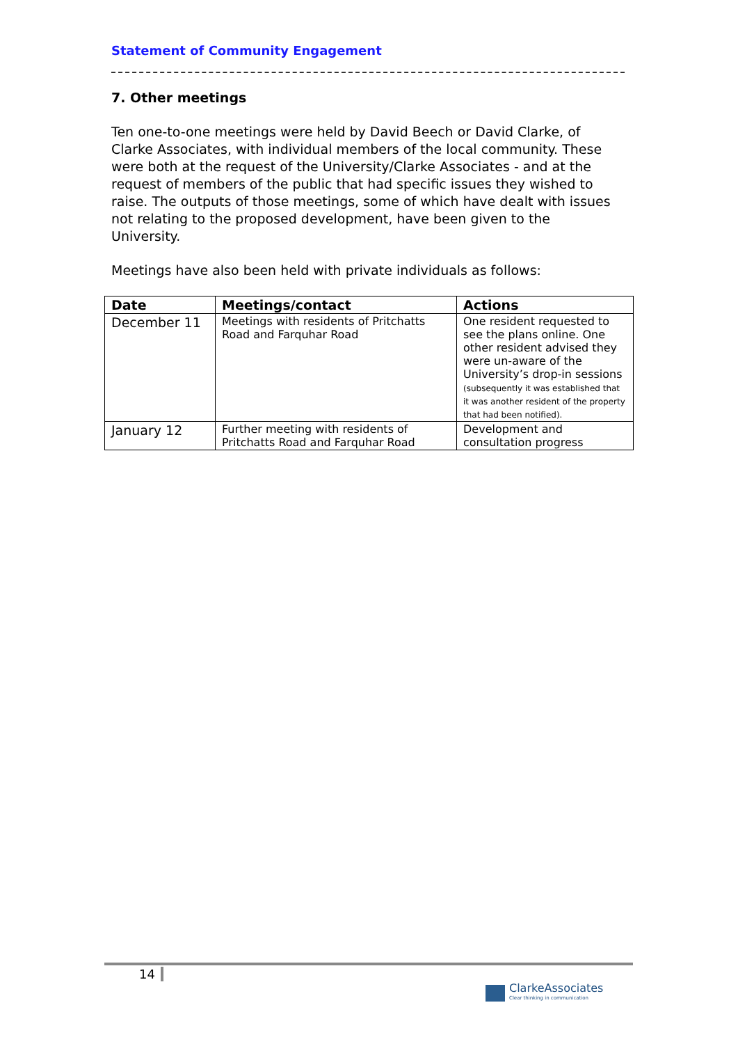Statement of Community Engagement
7. Other meetings
Ten one-to-one meetings were held by David Beech or David Clarke, of Clarke Associates, with individual members of the local community. These were both at the request of the University/Clarke Associates - and at the request of members of the public that had specific issues they wished to raise. The outputs of those meetings, some of which have dealt with issues not relating to the proposed development, have been given to the University.
Meetings have also been held with private individuals as follows:
| Date | Meetings/contact | Actions |
| --- | --- | --- |
| December 11 | Meetings with residents of Pritchatts Road and Farquhar Road | One resident requested to see the plans online. One other resident advised they were un-aware of the University’s drop-in sessions (subsequently it was established that it was another resident of the property that had been notified). |
| January 12 | Further meeting with residents of Pritchatts Road and Farquhar Road | Development and consultation progress |
14
ClarkeAssociates
Clear thinking in communication